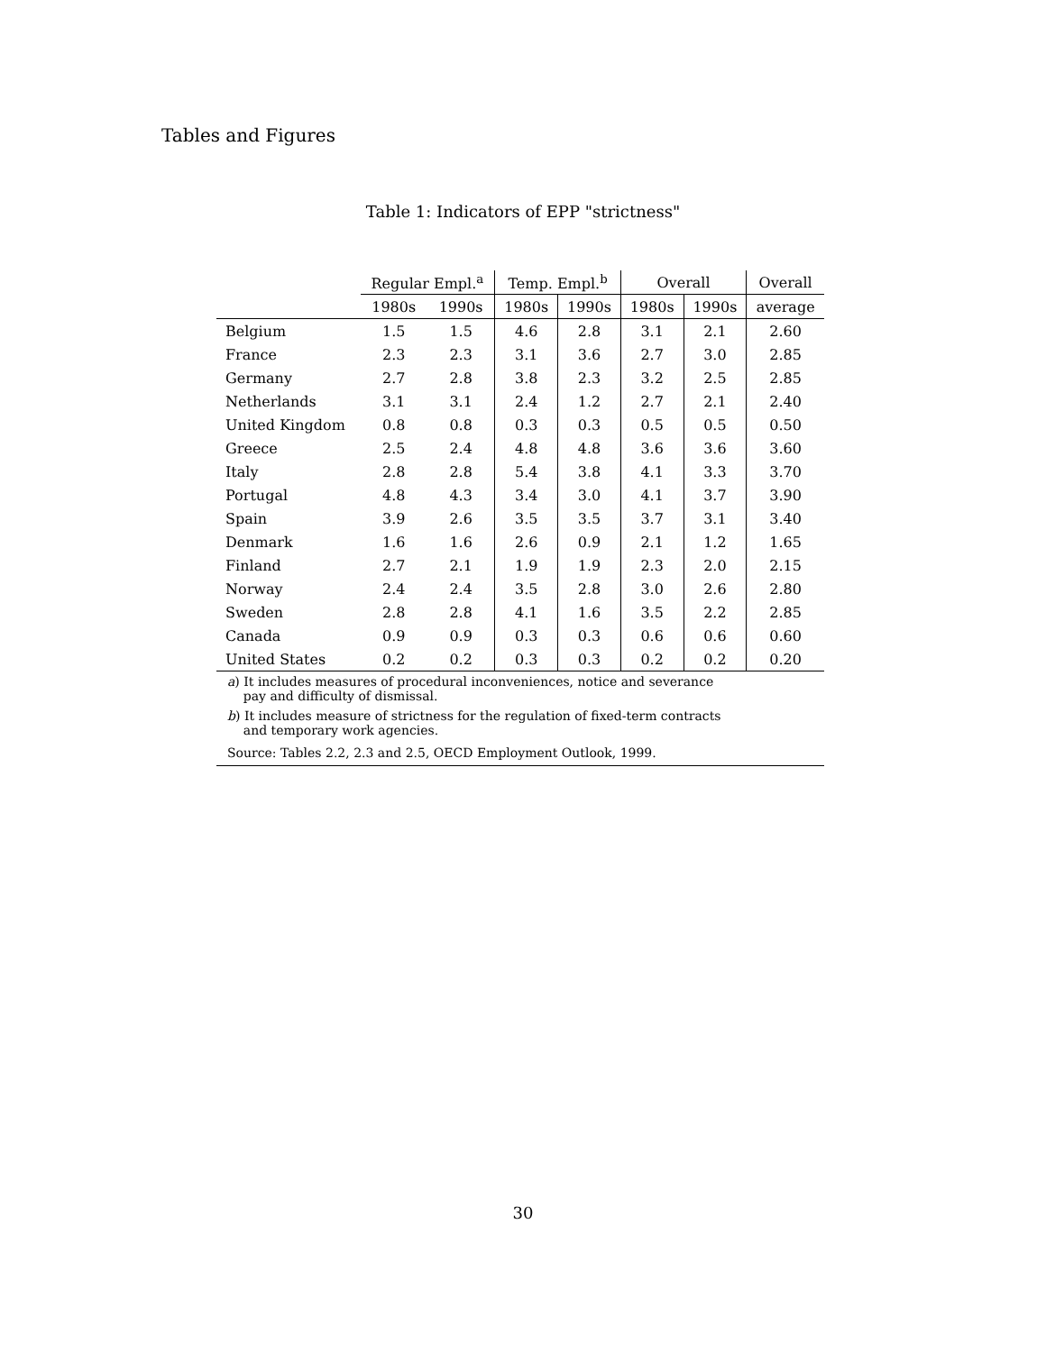Tables and Figures
Table 1: Indicators of EPP "strictness"
| | Regular Empl.<sup>a</sup> | | Temp. Empl.<sup>b</sup> | | Overall | | Overall |
| --- | --- | --- | --- | --- | --- | --- | --- |
| | 1980s | 1990s | 1980s | 1990s | 1980s | 1990s | average |
| Belgium | 1.5 | 1.5 | 4.6 | 2.8 | 3.1 | 2.1 | 2.60 |
| France | 2.3 | 2.3 | 3.1 | 3.6 | 2.7 | 3.0 | 2.85 |
| Germany | 2.7 | 2.8 | 3.8 | 2.3 | 3.2 | 2.5 | 2.85 |
| Netherlands | 3.1 | 3.1 | 2.4 | 1.2 | 2.7 | 2.1 | 2.40 |
| United Kingdom | 0.8 | 0.8 | 0.3 | 0.3 | 0.5 | 0.5 | 0.50 |
| Greece | 2.5 | 2.4 | 4.8 | 4.8 | 3.6 | 3.6 | 3.60 |
| Italy | 2.8 | 2.8 | 5.4 | 3.8 | 4.1 | 3.3 | 3.70 |
| Portugal | 4.8 | 4.3 | 3.4 | 3.0 | 4.1 | 3.7 | 3.90 |
| Spain | 3.9 | 2.6 | 3.5 | 3.5 | 3.7 | 3.1 | 3.40 |
| Denmark | 1.6 | 1.6 | 2.6 | 0.9 | 2.1 | 1.2 | 1.65 |
| Finland | 2.7 | 2.1 | 1.9 | 1.9 | 2.3 | 2.0 | 2.15 |
| Norway | 2.4 | 2.4 | 3.5 | 2.8 | 3.0 | 2.6 | 2.80 |
| Sweden | 2.8 | 2.8 | 4.1 | 1.6 | 3.5 | 2.2 | 2.85 |
| Canada | 0.9 | 0.9 | 0.3 | 0.3 | 0.6 | 0.6 | 0.60 |
| United States | 0.2 | 0.2 | 0.3 | 0.3 | 0.2 | 0.2 | 0.20 |
| a ) It includes measures of procedural inconveniences, notice and severance pay and difficulty of dismissal. | | | | | | | |
| b ) It includes measure of strictness for the regulation of fixed-term contracts and temporary work agencies. | | | | | | | |
| Source: Tables 2.2, 2.3 and 2.5, OECD Employment Outlook, 1999. | | | | | | | |
30